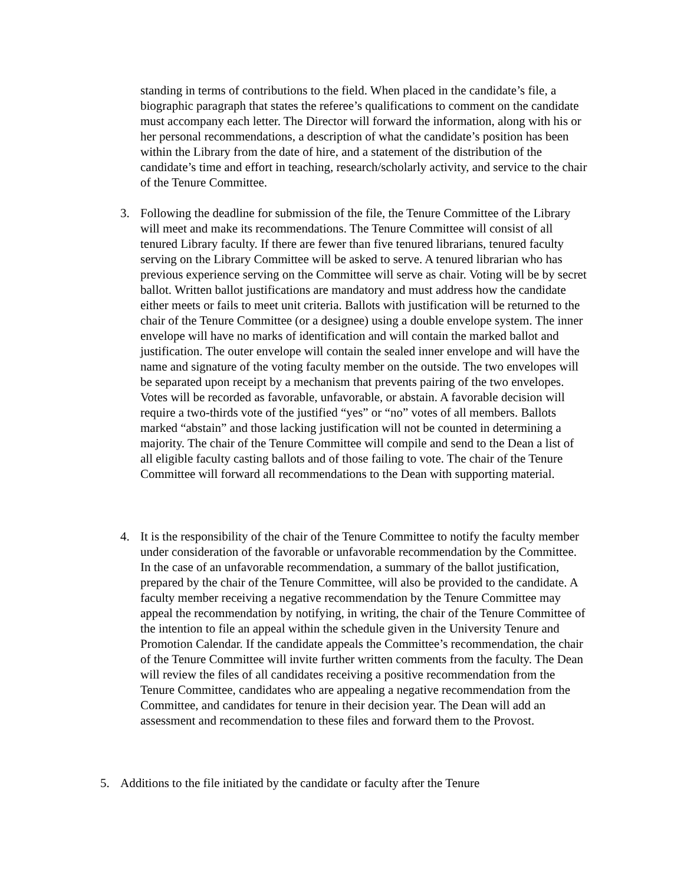standing in terms of contributions to the field. When placed in the candidate’s file, a biographic paragraph that states the referee’s qualifications to comment on the candidate must accompany each letter. The Director will forward the information, along with his or her personal recommendations, a description of what the candidate’s position has been within the Library from the date of hire, and a statement of the distribution of the candidate’s time and effort in teaching, research/scholarly activity, and service to the chair of the Tenure Committee.
3. Following the deadline for submission of the file, the Tenure Committee of the Library will meet and make its recommendations. The Tenure Committee will consist of all tenured Library faculty. If there are fewer than five tenured librarians, tenured faculty serving on the Library Committee will be asked to serve. A tenured librarian who has previous experience serving on the Committee will serve as chair. Voting will be by secret ballot. Written ballot justifications are mandatory and must address how the candidate either meets or fails to meet unit criteria. Ballots with justification will be returned to the chair of the Tenure Committee (or a designee) using a double envelope system. The inner envelope will have no marks of identification and will contain the marked ballot and justification. The outer envelope will contain the sealed inner envelope and will have the name and signature of the voting faculty member on the outside. The two envelopes will be separated upon receipt by a mechanism that prevents pairing of the two envelopes. Votes will be recorded as favorable, unfavorable, or abstain. A favorable decision will require a two-thirds vote of the justified “yes” or “no” votes of all members. Ballots marked “abstain” and those lacking justification will not be counted in determining a majority. The chair of the Tenure Committee will compile and send to the Dean a list of all eligible faculty casting ballots and of those failing to vote. The chair of the Tenure Committee will forward all recommendations to the Dean with supporting material.
4. It is the responsibility of the chair of the Tenure Committee to notify the faculty member under consideration of the favorable or unfavorable recommendation by the Committee. In the case of an unfavorable recommendation, a summary of the ballot justification, prepared by the chair of the Tenure Committee, will also be provided to the candidate. A faculty member receiving a negative recommendation by the Tenure Committee may appeal the recommendation by notifying, in writing, the chair of the Tenure Committee of the intention to file an appeal within the schedule given in the University Tenure and Promotion Calendar. If the candidate appeals the Committee’s recommendation, the chair of the Tenure Committee will invite further written comments from the faculty. The Dean will review the files of all candidates receiving a positive recommendation from the Tenure Committee, candidates who are appealing a negative recommendation from the Committee, and candidates for tenure in their decision year. The Dean will add an assessment and recommendation to these files and forward them to the Provost.
5. Additions to the file initiated by the candidate or faculty after the Tenure